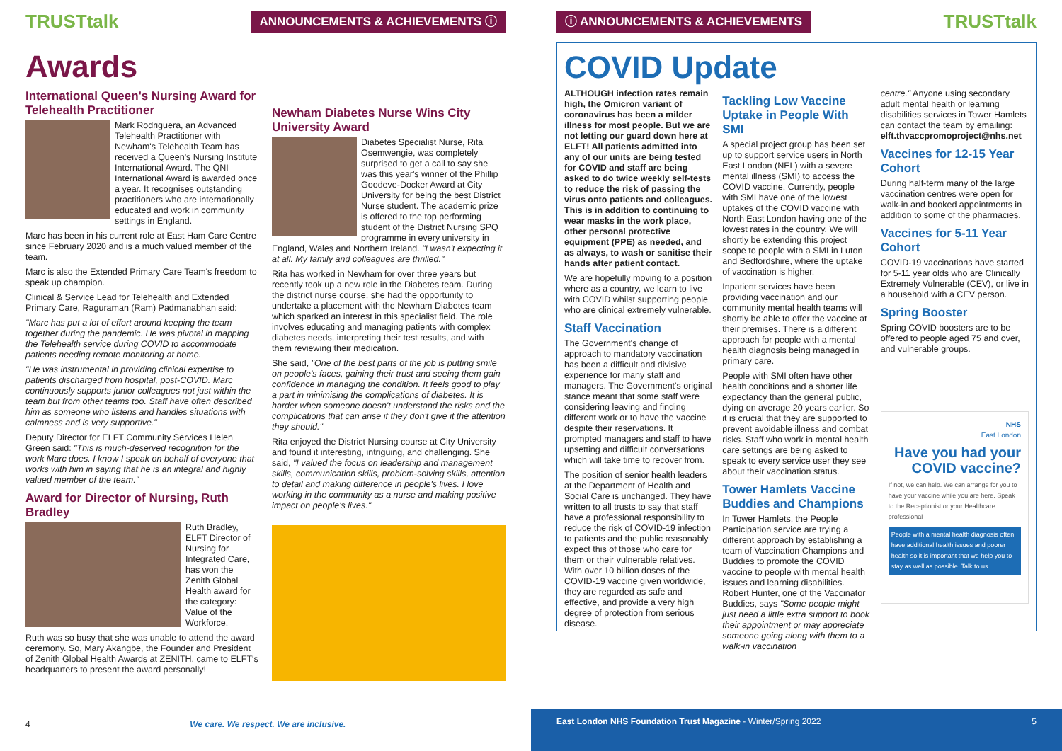TRUSTtalk ANNOUNCEMENTS & ACHIEVEMENTS ⓘ
Awards
International Queen's Nursing Award for Telehealth Practitioner
Mark Rodriguera, an Advanced Telehealth Practitioner with Newham's Telehealth Team has received a Queen's Nursing Institute International Award. The QNI International Award is awarded once a year. It recognises outstanding practitioners who are internationally educated and work in community settings in England.
Marc has been in his current role at East Ham Care Centre since February 2020 and is a much valued member of the team.
Marc is also the Extended Primary Care Team's freedom to speak up champion.
Clinical & Service Lead for Telehealth and Extended Primary Care, Raguraman (Ram) Padmanabhan said:
"Marc has put a lot of effort around keeping the team together during the pandemic. He was pivotal in mapping the Telehealth service during COVID to accommodate patients needing remote monitoring at home.
"He was instrumental in providing clinical expertise to patients discharged from hospital, post-COVID. Marc continuously supports junior colleagues not just within the team but from other teams too. Staff have often described him as someone who listens and handles situations with calmness and is very supportive."
Deputy Director for ELFT Community Services Helen Green said: "This is much-deserved recognition for the work Marc does. I know I speak on behalf of everyone that works with him in saying that he is an integral and highly valued member of the team."
Award for Director of Nursing, Ruth Bradley
Ruth Bradley, ELFT Director of Nursing for Integrated Care, has won the Zenith Global Health award for the category: Value of the Workforce.
Ruth was so busy that she was unable to attend the award ceremony. So, Mary Akangbe, the Founder and President of Zenith Global Health Awards at ZENITH, came to ELFT's headquarters to present the award personally!
Newham Diabetes Nurse Wins City University Award
Diabetes Specialist Nurse, Rita Osemwengie, was completely surprised to get a call to say she was this year's winner of the Phillip Goodeve-Docker Award at City University for being the best District Nurse student. The academic prize is offered to the top performing student of the District Nursing SPQ programme in every university in England, Wales and Northern Ireland. "I wasn't expecting it at all. My family and colleagues are thrilled."
Rita has worked in Newham for over three years but recently took up a new role in the Diabetes team. During the district nurse course, she had the opportunity to undertake a placement with the Newham Diabetes team which sparked an interest in this specialist field. The role involves educating and managing patients with complex diabetes needs, interpreting their test results, and with them reviewing their medication.
She said, "One of the best parts of the job is putting smile on people's faces, gaining their trust and seeing them gain confidence in managing the condition. It feels good to play a part in minimising the complications of diabetes. It is harder when someone doesn't understand the risks and the complications that can arise if they don't give it the attention they should."
Rita enjoyed the District Nursing course at City University and found it interesting, intriguing, and challenging. She said, "I valued the focus on leadership and management skills, communication skills, problem-solving skills, attention to detail and making difference in people's lives. I love working in the community as a nurse and making positive impact on people's lives."
4 We care. We respect. We are inclusive.
ⓘ ANNOUNCEMENTS & ACHIEVEMENTS TRUSTtalk
COVID Update
ALTHOUGH infection rates remain high, the Omicron variant of coronavirus has been a milder illness for most people. But we are not letting our guard down here at ELFT! All patients admitted into any of our units are being tested for COVID and staff are being asked to do twice weekly self-tests to reduce the risk of passing the virus onto patients and colleagues. This is in addition to continuing to wear masks in the work place, other personal protective equipment (PPE) as needed, and as always, to wash or sanitise their hands after patient contact.
We are hopefully moving to a position where as a country, we learn to live with COVID whilst supporting people who are clinical extremely vulnerable.
Staff Vaccination
The Government's change of approach to mandatory vaccination has been a difficult and divisive experience for many staff and managers. The Government's original stance meant that some staff were considering leaving and finding different work or to have the vaccine despite their reservations. It prompted managers and staff to have upsetting and difficult conversations which will take time to recover from.
The position of senior health leaders at the Department of Health and Social Care is unchanged. They have written to all trusts to say that staff have a professional responsibility to reduce the risk of COVID-19 infection to patients and the public reasonably expect this of those who care for them or their vulnerable relatives. With over 10 billion doses of the COVID-19 vaccine given worldwide, they are regarded as safe and effective, and provide a very high degree of protection from serious disease.
Tackling Low Vaccine Uptake in People With SMI
A special project group has been set up to support service users in North East London (NEL) with a severe mental illness (SMI) to access the COVID vaccine. Currently, people with SMI have one of the lowest uptakes of the COVID vaccine with North East London having one of the lowest rates in the country. We will shortly be extending this project scope to people with a SMI in Luton and Bedfordshire, where the uptake of vaccination is higher.
Inpatient services have been providing vaccination and our community mental health teams will shortly be able to offer the vaccine at their premises. There is a different approach for people with a mental health diagnosis being managed in primary care.
People with SMI often have other health conditions and a shorter life expectancy than the general public, dying on average 20 years earlier. So it is crucial that they are supported to prevent avoidable illness and combat risks. Staff who work in mental health care settings are being asked to speak to every service user they see about their vaccination status.
Tower Hamlets Vaccine Buddies and Champions
In Tower Hamlets, the People Participation service are trying a different approach by establishing a team of Vaccination Champions and Buddies to promote the COVID vaccine to people with mental health issues and learning disabilities. Robert Hunter, one of the Vaccinator Buddies, says "Some people might just need a little extra support to book their appointment or may appreciate someone going along with them to a walk-in vaccination
centre." Anyone using secondary adult mental health or learning disabilities services in Tower Hamlets can contact the team by emailing: elft.thvaccpromoproject@nhs.net
Vaccines for 12-15 Year Cohort
During half-term many of the large vaccination centres were open for walk-in and booked appointments in addition to some of the pharmacies.
Vaccines for 5-11 Year Cohort
COVID-19 vaccinations have started for 5-11 year olds who are Clinically Extremely Vulnerable (CEV), or live in a household with a CEV person.
Spring Booster
Spring COVID boosters are to be offered to people aged 75 and over, and vulnerable groups.
NHS
East London
Have you had your COVID vaccine?
If not, we can help. We can arrange for you to have your vaccine while you are here. Speak to the Receptionist or your Healthcare professional
People with a mental health diagnosis often have additional health issues and poorer health so it is important that we help you to stay as well as possible. Talk to us
East London NHS Foundation Trust Magazine - Winter/Spring 2022 5